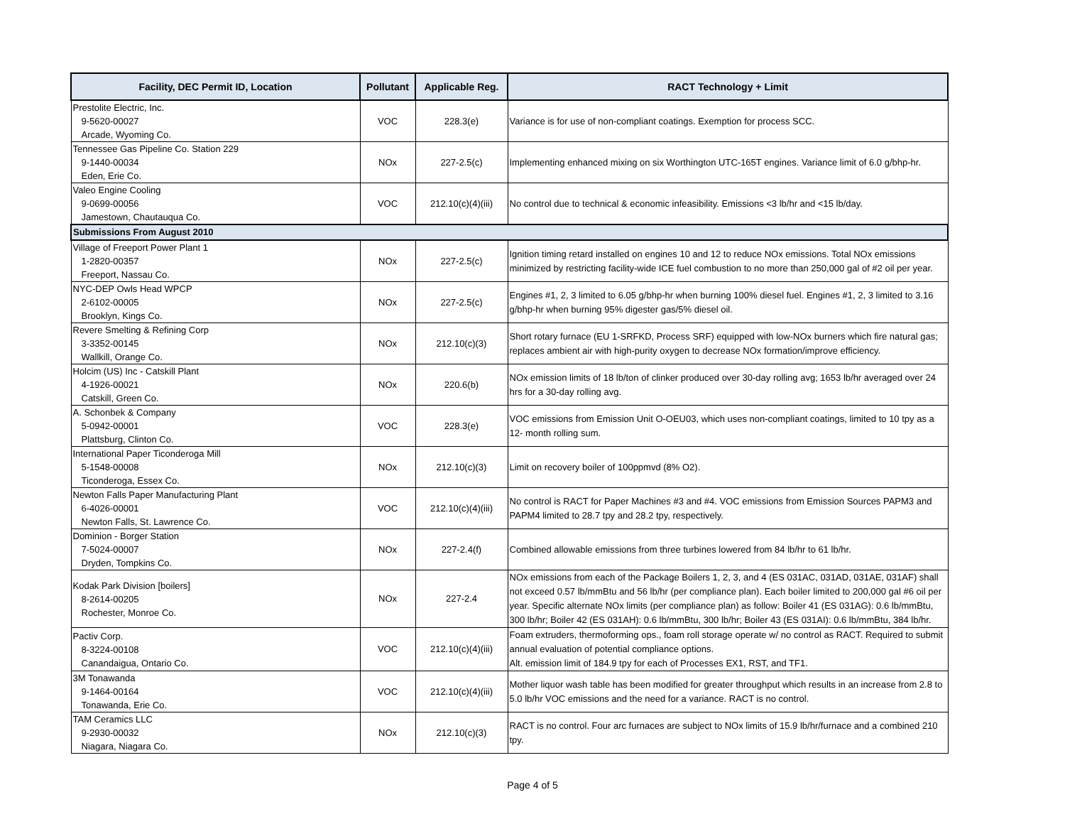| Facility, DEC Permit ID, Location | Pollutant | Applicable Reg. | RACT Technology + Limit |
| --- | --- | --- | --- |
| Prestolite Electric, Inc. 9-5620-00027 Arcade, Wyoming Co. | VOC | 228.3(e) | Variance is for use of non-compliant coatings. Exemption for process SCC. |
| Tennessee Gas Pipeline Co. Station 229 9-1440-00034 Eden, Erie Co. | NOx | 227-2.5(c) | Implementing enhanced mixing on six Worthington UTC-165T engines. Variance limit of 6.0 g/bhp-hr. |
| Valeo Engine Cooling 9-0699-00056 Jamestown, Chautauqua Co. | VOC | 212.10(c)(4)(iii) | No control due to technical & economic infeasibility. Emissions <3 lb/hr and <15 lb/day. |
| Submissions From August 2010 | | | |
| Village of Freeport Power Plant 1 1-2820-00357 Freeport, Nassau Co. | NOx | 227-2.5(c) | Ignition timing retard installed on engines 10 and 12 to reduce NOx emissions. Total NOx emissions minimized by restricting facility-wide ICE fuel combustion to no more than 250,000 gal of #2 oil per year. |
| NYC-DEP Owls Head WPCP 2-6102-00005 Brooklyn, Kings Co. | NOx | 227-2.5(c) | Engines #1, 2, 3 limited to 6.05 g/bhp-hr when burning 100% diesel fuel. Engines #1, 2, 3 limited to 3.16 g/bhp-hr when burning 95% digester gas/5% diesel oil. |
| Revere Smelting & Refining Corp 3-3352-00145 Wallkill, Orange Co. | NOx | 212.10(c)(3) | Short rotary furnace (EU 1-SRFKD, Process SRF) equipped with low-NOx burners which fire natural gas; replaces ambient air with high-purity oxygen to decrease NOx formation/improve efficiency. |
| Holcim (US) Inc - Catskill Plant 4-1926-00021 Catskill, Green Co. | NOx | 220.6(b) | NOx emission limits of 18 lb/ton of clinker produced over 30-day rolling avg; 1653 lb/hr averaged over 24 hrs for a 30-day rolling avg. |
| A. Schonbek & Company 5-0942-00001 Plattsburg, Clinton Co. | VOC | 228.3(e) | VOC emissions from Emission Unit O-OEU03, which uses non-compliant coatings, limited to 10 tpy as a 12- month rolling sum. |
| International Paper Ticonderoga Mill 5-1548-00008 Ticonderoga, Essex Co. | NOx | 212.10(c)(3) | Limit on recovery boiler of 100ppmvd (8% O2). |
| Newton Falls Paper Manufacturing Plant 6-4026-00001 Newton Falls, St. Lawrence Co. | VOC | 212.10(c)(4)(iii) | No control is RACT for Paper Machines #3 and #4. VOC emissions from Emission Sources PAPM3 and PAPM4 limited to 28.7 tpy and 28.2 tpy, respectively. |
| Dominion - Borger Station 7-5024-00007 Dryden, Tompkins Co. | NOx | 227-2.4(f) | Combined allowable emissions from three turbines lowered from 84 lb/hr to 61 lb/hr. |
| Kodak Park Division [boilers] 8-2614-00205 Rochester, Monroe Co. | NOx | 227-2.4 | NOx emissions from each of the Package Boilers 1, 2, 3, and 4 (ES 031AC, 031AD, 031AE, 031AF) shall not exceed 0.57 lb/mmBtu and 56 lb/hr (per compliance plan). Each boiler limited to 200,000 gal #6 oil per year. Specific alternate NOx limits (per compliance plan) as follow: Boiler 41 (ES 031AG): 0.6 lb/mmBtu, 300 lb/hr; Boiler 42 (ES 031AH): 0.6 lb/mmBtu, 300 lb/hr; Boiler 43 (ES 031AI): 0.6 lb/mmBtu, 384 lb/hr. |
| Pactiv Corp. 8-3224-00108 Canandaigua, Ontario Co. | VOC | 212.10(c)(4)(iii) | Foam extruders, thermoforming ops., foam roll storage operate w/ no control as RACT. Required to submit annual evaluation of potential compliance options. Alt. emission limit of 184.9 tpy for each of Processes EX1, RST, and TF1. |
| 3M Tonawanda 9-1464-00164 Tonawanda, Erie Co. | VOC | 212.10(c)(4)(iii) | Mother liquor wash table has been modified for greater throughput which results in an increase from 2.8 to 5.0 lb/hr VOC emissions and the need for a variance. RACT is no control. |
| TAM Ceramics LLC 9-2930-00032 Niagara, Niagara Co. | NOx | 212.10(c)(3) | RACT is no control. Four arc furnaces are subject to NOx limits of 15.9 lb/hr/furnace and a combined 210 tpy. |
Page 4 of 5